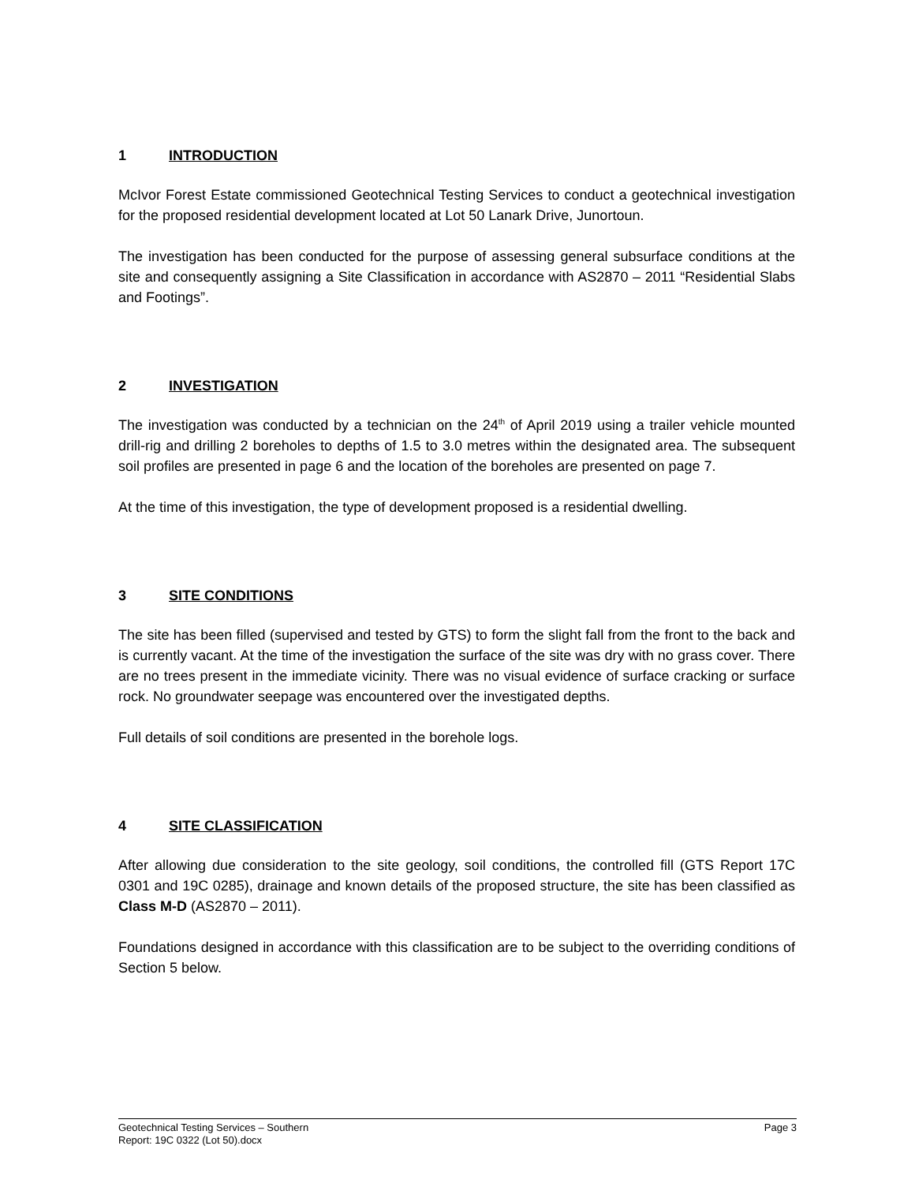1 INTRODUCTION
McIvor Forest Estate commissioned Geotechnical Testing Services to conduct a geotechnical investigation for the proposed residential development located at Lot 50 Lanark Drive, Junortoun.
The investigation has been conducted for the purpose of assessing general subsurface conditions at the site and consequently assigning a Site Classification in accordance with AS2870 – 2011 “Residential Slabs and Footings”.
2 INVESTIGATION
The investigation was conducted by a technician on the 24<sup>th</sup> of April 2019 using a trailer vehicle mounted drill-rig and drilling 2 boreholes to depths of 1.5 to 3.0 metres within the designated area. The subsequent soil profiles are presented in page 6 and the location of the boreholes are presented on page 7.
At the time of this investigation, the type of development proposed is a residential dwelling.
3 SITE CONDITIONS
The site has been filled (supervised and tested by GTS) to form the slight fall from the front to the back and is currently vacant. At the time of the investigation the surface of the site was dry with no grass cover. There are no trees present in the immediate vicinity. There was no visual evidence of surface cracking or surface rock. No groundwater seepage was encountered over the investigated depths.
Full details of soil conditions are presented in the borehole logs.
4 SITE CLASSIFICATION
After allowing due consideration to the site geology, soil conditions, the controlled fill (GTS Report 17C 0301 and 19C 0285), drainage and known details of the proposed structure, the site has been classified as Class M-D (AS2870 – 2011).
Foundations designed in accordance with this classification are to be subject to the overriding conditions of Section 5 below.
Page 3 Geotechnical Testing Services – Southern
Report: 19C 0322 (Lot 50).docx